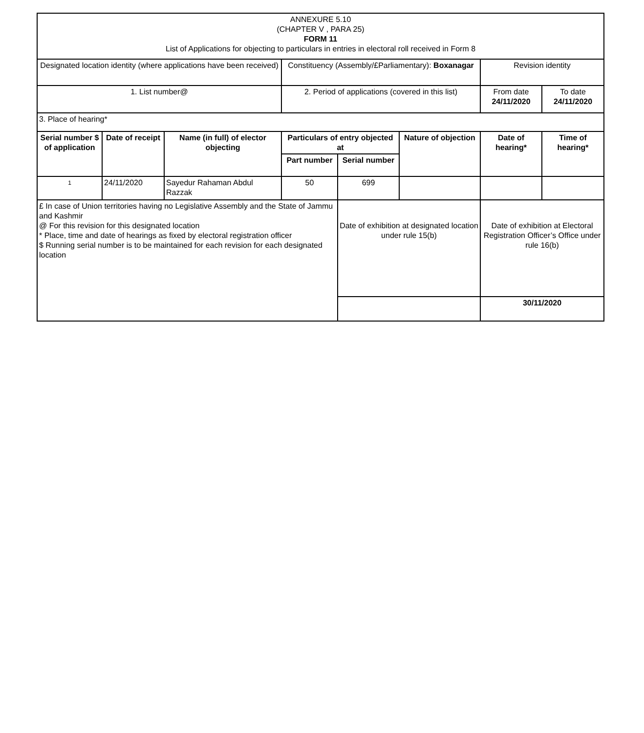| ANNEXURE 5.10 (CHAPTER V , PARA 25) FORM 11 List of Applications for objecting to particulars in entries in electoral roll received in Form 8 | | | | | | | |
| Designated location identity (where applications have been received) | | | Constituency (Assembly/£Parliamentary): Boxanagar | | | Revision identity | |
| 1. List number@ | | | 2. Period of applications (covered in this list) | | | From date 24/11/2020 | To date 24/11/2020 |
| 3. Place of hearing* | | | | | | | |
| Serial number $ of application | Date of receipt | Name (in full) of elector objecting | Particulars of entry objected at | | Nature of objection | Date of hearing* | Time of hearing* |
| | | | Part number | Serial number | | | |
| 1 | 24/11/2020 | Sayedur Rahaman Abdul Razzak | 50 | 699 | | | |
| £ In case of Union territories having no Legislative Assembly and the State of Jammu and Kashmir @ For this revision for this designated location * Place, time and date of hearings as fixed by electoral registration officer $ Running serial number is to be maintained for each revision for each designated location | | | | Date of exhibition at designated location under rule 15(b) | | Date of exhibition at Electoral Registration Officer’s Office under rule 16(b) | |
| | | | | | | 30/11/2020 | |